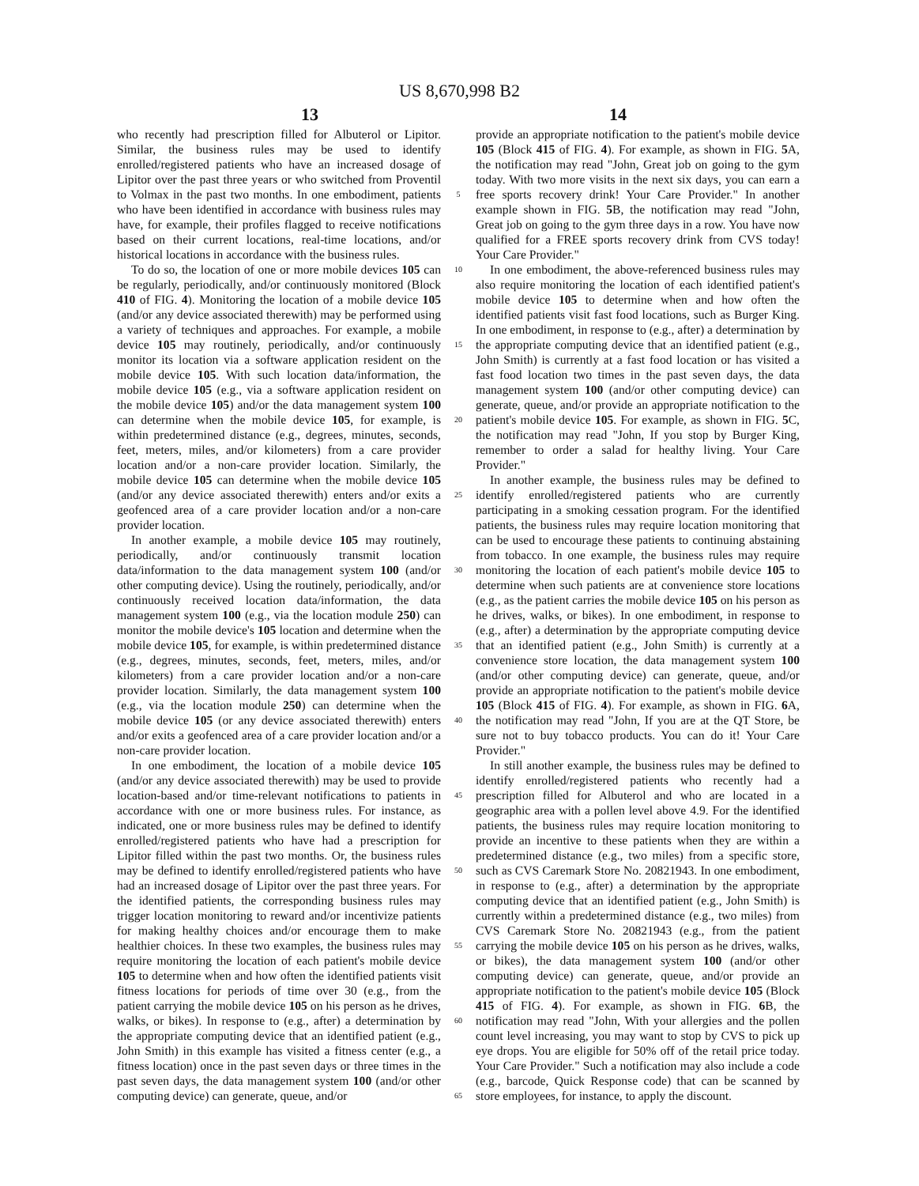US 8,670,998 B2
13 14
who recently had prescription filled for Albuterol or Lipitor. Similar, the business rules may be used to identify enrolled/registered patients who have an increased dosage of Lipitor over the past three years or who switched from Proventil to Volmax in the past two months. In one embodiment, patients who have been identified in accordance with business rules may have, for example, their profiles flagged to receive notifications based on their current locations, real-time locations, and/or historical locations in accordance with the business rules.
To do so, the location of one or more mobile devices 105 can be regularly, periodically, and/or continuously monitored (Block 410 of FIG. 4). Monitoring the location of a mobile device 105 (and/or any device associated therewith) may be performed using a variety of techniques and approaches. For example, a mobile device 105 may routinely, periodically, and/or continuously monitor its location via a software application resident on the mobile device 105. With such location data/information, the mobile device 105 (e.g., via a software application resident on the mobile device 105) and/or the data management system 100 can determine when the mobile device 105, for example, is within predetermined distance (e.g., degrees, minutes, seconds, feet, meters, miles, and/or kilometers) from a care provider location and/or a non-care provider location. Similarly, the mobile device 105 can determine when the mobile device 105 (and/or any device associated therewith) enters and/or exits a geofenced area of a care provider location and/or a non-care provider location.
In another example, a mobile device 105 may routinely, periodically, and/or continuously transmit location data/information to the data management system 100 (and/or other computing device). Using the routinely, periodically, and/or continuously received location data/information, the data management system 100 (e.g., via the location module 250) can monitor the mobile device's 105 location and determine when the mobile device 105, for example, is within predetermined distance (e.g., degrees, minutes, seconds, feet, meters, miles, and/or kilometers) from a care provider location and/or a non-care provider location. Similarly, the data management system 100 (e.g., via the location module 250) can determine when the mobile device 105 (or any device associated therewith) enters and/or exits a geofenced area of a care provider location and/or a non-care provider location.
In one embodiment, the location of a mobile device 105 (and/or any device associated therewith) may be used to provide location-based and/or time-relevant notifications to patients in accordance with one or more business rules. For instance, as indicated, one or more business rules may be defined to identify enrolled/registered patients who have had a prescription for Lipitor filled within the past two months. Or, the business rules may be defined to identify enrolled/registered patients who have had an increased dosage of Lipitor over the past three years. For the identified patients, the corresponding business rules may trigger location monitoring to reward and/or incentivize patients for making healthy choices and/or encourage them to make healthier choices. In these two examples, the business rules may require monitoring the location of each patient's mobile device 105 to determine when and how often the identified patients visit fitness locations for periods of time over 30 (e.g., from the patient carrying the mobile device 105 on his person as he drives, walks, or bikes). In response to (e.g., after) a determination by the appropriate computing device that an identified patient (e.g., John Smith) in this example has visited a fitness center (e.g., a fitness location) once in the past seven days or three times in the past seven days, the data management system 100 (and/or other computing device) can generate, queue, and/or
5
10
15
20
25
30
35
40
45
50
55
60
65
provide an appropriate notification to the patient's mobile device 105 (Block 415 of FIG. 4). For example, as shown in FIG. 5 A, the notification may read "John, Great job on going to the gym today. With two more visits in the next six days, you can earn a free sports recovery drink! Your Care Provider." In another example shown in FIG. 5 B, the notification may read "John, Great job on going to the gym three days in a row. You have now qualified for a FREE sports recovery drink from CVS today! Your Care Provider."
In one embodiment, the above-referenced business rules may also require monitoring the location of each identified patient's mobile device 105 to determine when and how often the identified patients visit fast food locations, such as Burger King. In one embodiment, in response to (e.g., after) a determination by the appropriate computing device that an identified patient (e.g., John Smith) is currently at a fast food location or has visited a fast food location two times in the past seven days, the data management system 100 (and/or other computing device) can generate, queue, and/or provide an appropriate notification to the patient's mobile device 105. For example, as shown in FIG. 5 C, the notification may read "John, If you stop by Burger King, remember to order a salad for healthy living. Your Care Provider."
In another example, the business rules may be defined to identify enrolled/registered patients who are currently participating in a smoking cessation program. For the identified patients, the business rules may require location monitoring that can be used to encourage these patients to continuing abstaining from tobacco. In one example, the business rules may require monitoring the location of each patient's mobile device 105 to determine when such patients are at convenience store locations (e.g., as the patient carries the mobile device 105 on his person as he drives, walks, or bikes). In one embodiment, in response to (e.g., after) a determination by the appropriate computing device that an identified patient (e.g., John Smith) is currently at a convenience store location, the data management system 100 (and/or other computing device) can generate, queue, and/or provide an appropriate notification to the patient's mobile device 105 (Block 415 of FIG. 4). For example, as shown in FIG. 6 A, the notification may read "John, If you are at the QT Store, be sure not to buy tobacco products. You can do it! Your Care Provider."
In still another example, the business rules may be defined to identify enrolled/registered patients who recently had a prescription filled for Albuterol and who are located in a geographic area with a pollen level above 4.9. For the identified patients, the business rules may require location monitoring to provide an incentive to these patients when they are within a predetermined distance (e.g., two miles) from a specific store, such as CVS Caremark Store No. 20821943. In one embodiment, in response to (e.g., after) a determination by the appropriate computing device that an identified patient (e.g., John Smith) is currently within a predetermined distance (e.g., two miles) from CVS Caremark Store No. 20821943 (e.g., from the patient carrying the mobile device 105 on his person as he drives, walks, or bikes), the data management system 100 (and/or other computing device) can generate, queue, and/or provide an appropriate notification to the patient's mobile device 105 (Block 415 of FIG. 4). For example, as shown in FIG. 6 B, the notification may read "John, With your allergies and the pollen count level increasing, you may want to stop by CVS to pick up eye drops. You are eligible for 50% off of the retail price today. Your Care Provider." Such a notification may also include a code (e.g., barcode, Quick Response code) that can be scanned by store employees, for instance, to apply the discount.